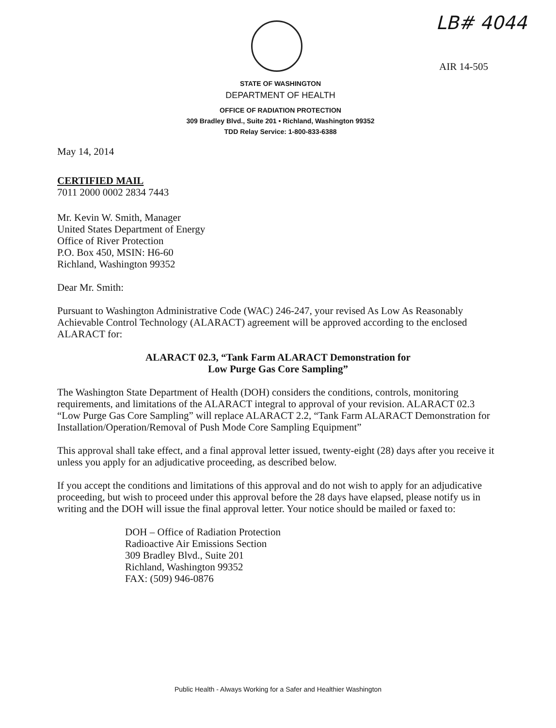LB# 4044
AIR 14-505
STATE OF WASHINGTON
DEPARTMENT OF HEALTH
OFFICE OF RADIATION PROTECTION
309 Bradley Blvd., Suite 201 • Richland, Washington 99352
TDD Relay Service: 1-800-833-6388
May 14, 2014
CERTIFIED MAIL
7011 2000 0002 2834 7443
Mr. Kevin W. Smith, Manager
United States Department of Energy
Office of River Protection
P.O. Box 450, MSIN: H6-60
Richland, Washington 99352
Dear Mr. Smith:
Pursuant to Washington Administrative Code (WAC) 246-247, your revised As Low As Reasonably Achievable Control Technology (ALARACT) agreement will be approved according to the enclosed ALARACT for:
ALARACT 02.3, “Tank Farm ALARACT Demonstration for
Low Purge Gas Core Sampling”
The Washington State Department of Health (DOH) considers the conditions, controls, monitoring requirements, and limitations of the ALARACT integral to approval of your revision. ALARACT 02.3 “Low Purge Gas Core Sampling” will replace ALARACT 2.2, “Tank Farm ALARACT Demonstration for Installation/Operation/Removal of Push Mode Core Sampling Equipment”
This approval shall take effect, and a final approval letter issued, twenty-eight (28) days after you receive it unless you apply for an adjudicative proceeding, as described below.
If you accept the conditions and limitations of this approval and do not wish to apply for an adjudicative proceeding, but wish to proceed under this approval before the 28 days have elapsed, please notify us in writing and the DOH will issue the final approval letter. Your notice should be mailed or faxed to:
DOH – Office of Radiation Protection
Radioactive Air Emissions Section
309 Bradley Blvd., Suite 201
Richland, Washington 99352
FAX: (509) 946-0876
Public Health - Always Working for a Safer and Healthier Washington